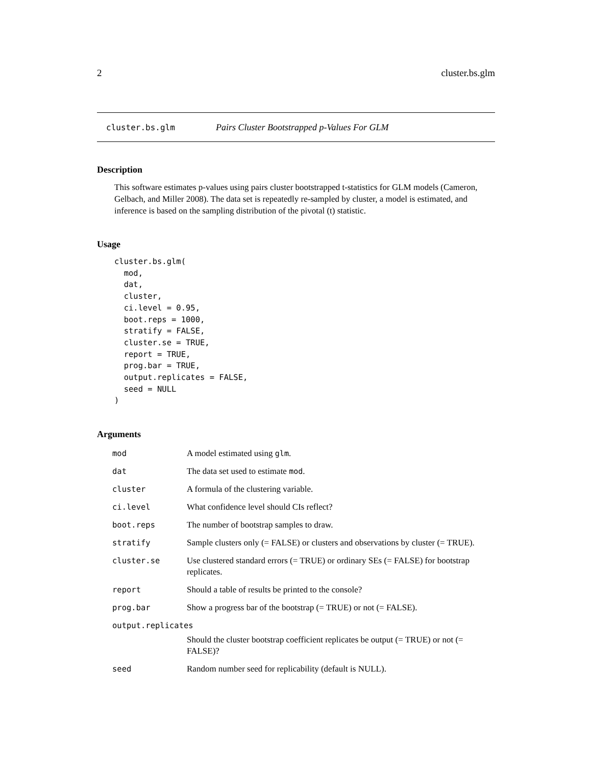2 cluster.bs.glm
cluster.bs.glm Pairs Cluster Bootstrapped p-Values For GLM
Description
This software estimates p-values using pairs cluster bootstrapped t-statistics for GLM models (Cameron, Gelbach, and Miller 2008). The data set is repeatedly re-sampled by cluster, a model is estimated, and inference is based on the sampling distribution of the pivotal (t) statistic.
Usage
cluster.bs.glm(
  mod,
  dat,
  cluster,
  ci.level = 0.95,
  boot.reps = 1000,
  stratify = FALSE,
  cluster.se = TRUE,
  report = TRUE,
  prog.bar = TRUE,
  output.replicates = FALSE,
  seed = NULL
)
Arguments
| mod | A model estimated using glm . |
| dat | The data set used to estimate mod . |
| cluster | A formula of the clustering variable. |
| ci.level | What confidence level should CIs reflect? |
| boot.reps | The number of bootstrap samples to draw. |
| stratify | Sample clusters only (= FALSE) or clusters and observations by cluster (= TRUE). |
| cluster.se | Use clustered standard errors (= TRUE) or ordinary SEs (= FALSE) for bootstrap replicates. |
| report | Should a table of results be printed to the console? |
| prog.bar | Show a progress bar of the bootstrap (= TRUE) or not (= FALSE). |
| output.replicates | |
| | Should the cluster bootstrap coefficient replicates be output (= TRUE) or not (= FALSE)? |
| seed | Random number seed for replicability (default is NULL). |